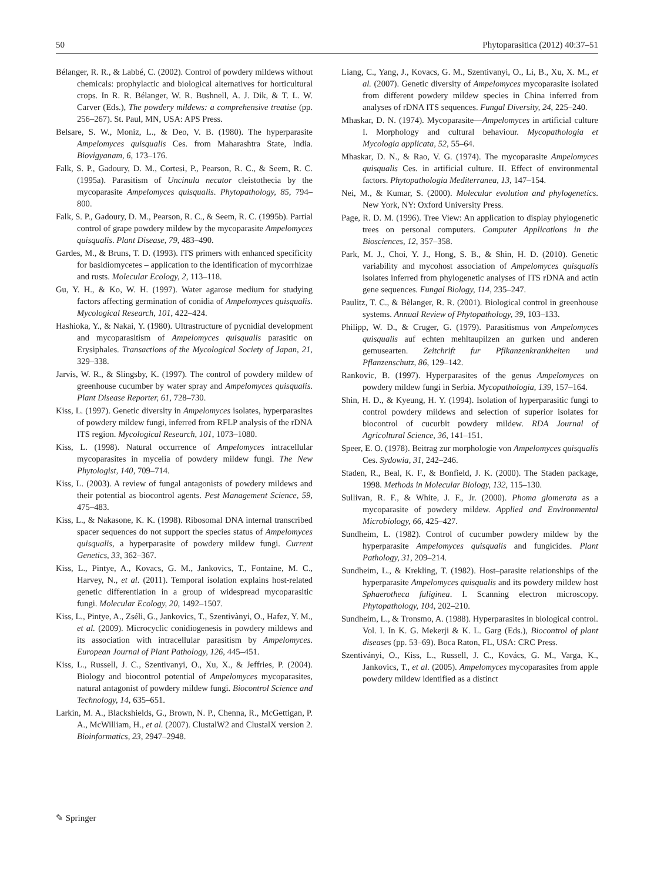50 Phytoparasitica (2012) 40:37–51
Bélanger, R. R., & Labbé, C. (2002). Control of powdery mildews without chemicals: prophylactic and biological alternatives for horticultural crops. In R. R. Bélanger, W. R. Bushnell, A. J. Dik, & T. L. W. Carver (Eds.), The powdery mildews: a comprehensive treatise (pp. 256–267). St. Paul, MN, USA: APS Press.
Belsare, S. W., Moniz, L., & Deo, V. B. (1980). The hyperparasite Ampelomyces quisqualis Ces. from Maharashtra State, India. Biovigyanam, 6, 173–176.
Falk, S. P., Gadoury, D. M., Cortesi, P., Pearson, R. C., & Seem, R. C. (1995a). Parasitism of Uncinula necator cleistothecia by the mycoparasite Ampelomyces quisqualis. Phytopathology, 85, 794–800.
Falk, S. P., Gadoury, D. M., Pearson, R. C., & Seem, R. C. (1995b). Partial control of grape powdery mildew by the mycoparasite Ampelomyces quisqualis. Plant Disease, 79, 483–490.
Gardes, M., & Bruns, T. D. (1993). ITS primers with enhanced specificity for basidiomycetes – application to the identification of mycorrhizae and rusts. Molecular Ecology, 2, 113–118.
Gu, Y. H., & Ko, W. H. (1997). Water agarose medium for studying factors affecting germination of conidia of Ampelomyces quisqualis. Mycological Research, 101, 422–424.
Hashioka, Y., & Nakai, Y. (1980). Ultrastructure of pycnidial development and mycoparasitism of Ampelomyces quisqualis parasitic on Erysiphales. Transactions of the Mycological Society of Japan, 21, 329–338.
Jarvis, W. R., & Slingsby, K. (1997). The control of powdery mildew of greenhouse cucumber by water spray and Ampelomyces quisqualis. Plant Disease Reporter, 61, 728–730.
Kiss, L. (1997). Genetic diversity in Ampelomyces isolates, hyperparasites of powdery mildew fungi, inferred from RFLP analysis of the rDNA ITS region. Mycological Research, 101, 1073–1080.
Kiss, L. (1998). Natural occurrence of Ampelomyces intracellular mycoparasites in mycelia of powdery mildew fungi. The New Phytologist, 140, 709–714.
Kiss, L. (2003). A review of fungal antagonists of powdery mildews and their potential as biocontrol agents. Pest Management Science, 59, 475–483.
Kiss, L., & Nakasone, K. K. (1998). Ribosomal DNA internal transcribed spacer sequences do not support the species status of Ampelomyces quisqualis, a hyperparasite of powdery mildew fungi. Current Genetics, 33, 362–367.
Kiss, L., Pintye, A., Kovacs, G. M., Jankovics, T., Fontaine, M. C., Harvey, N., et al. (2011). Temporal isolation explains host-related genetic differentiation in a group of widespread mycoparasitic fungi. Molecular Ecology, 20, 1492–1507.
Kiss, L., Pintye, A., Zséli, G., Jankovics, T., Szentivànyi, O., Hafez, Y. M., et al. (2009). Microcyclic conidiogenesis in powdery mildews and its association with intracellular parasitism by Ampelomyces. European Journal of Plant Pathology, 126, 445–451.
Kiss, L., Russell, J. C., Szentivanyi, O., Xu, X., & Jeffries, P. (2004). Biology and biocontrol potential of Ampelomyces mycoparasites, natural antagonist of powdery mildew fungi. Biocontrol Science and Technology, 14, 635–651.
Larkin, M. A., Blackshields, G., Brown, N. P., Chenna, R., McGettigan, P. A., McWilliam, H., et al. (2007). ClustalW2 and ClustalX version 2. Bioinformatics, 23, 2947–2948.
Liang, C., Yang, J., Kovacs, G. M., Szentivanyi, O., Li, B., Xu, X. M., et al. (2007). Genetic diversity of Ampelomyces mycoparasite isolated from different powdery mildew species in China inferred from analyses of rDNA ITS sequences. Fungal Diversity, 24, 225–240.
Mhaskar, D. N. (1974). Mycoparasite—Ampelomyces in artificial culture I. Morphology and cultural behaviour. Mycopathologia et Mycologia applicata, 52, 55–64.
Mhaskar, D. N., & Rao, V. G. (1974). The mycoparasite Ampelomyces quisqualis Ces. in artificial culture. II. Effect of environmental factors. Phytopathologia Mediterranea, 13, 147–154.
Nei, M., & Kumar, S. (2000). Molecular evolution and phylogenetics. New York, NY: Oxford University Press.
Page, R. D. M. (1996). Tree View: An application to display phylogenetic trees on personal computers. Computer Applications in the Biosciences, 12, 357–358.
Park, M. J., Choi, Y. J., Hong, S. B., & Shin, H. D. (2010). Genetic variability and mycohost association of Ampelomyces quisqualis isolates inferred from phylogenetic analyses of ITS rDNA and actin gene sequences. Fungal Biology, 114, 235–247.
Paulitz, T. C., & Bèlanger, R. R. (2001). Biological control in greenhouse systems. Annual Review of Phytopathology, 39, 103–133.
Philipp, W. D., & Cruger, G. (1979). Parasitismus von Ampelomyces quisqualis auf echten mehltaupilzen an gurken und anderen gemusearten. Zeitchrift fur Pflkanzenkrankheiten und Pflanzenschutz, 86, 129–142.
Rankovic, B. (1997). Hyperparasites of the genus Ampelomyces on powdery mildew fungi in Serbia. Mycopathologia, 139, 157–164.
Shin, H. D., & Kyeung, H. Y. (1994). Isolation of hyperparasitic fungi to control powdery mildews and selection of superior isolates for biocontrol of cucurbit powdery mildew. RDA Journal of Agricoltural Science, 36, 141–151.
Speer, E. O. (1978). Beitrag zur morphologie von Ampelomyces quisqualis Ces. Sydowia, 31, 242–246.
Staden, R., Beal, K. F., & Bonfield, J. K. (2000). The Staden package, 1998. Methods in Molecular Biology, 132, 115–130.
Sullivan, R. F., & White, J. F., Jr. (2000). Phoma glomerata as a mycoparasite of powdery mildew. Applied and Environmental Microbiology, 66, 425–427.
Sundheim, L. (1982). Control of cucumber powdery mildew by the hyperparasite Ampelomyces quisqualis and fungicides. Plant Pathology, 31, 209–214.
Sundheim, L., & Krekling, T. (1982). Host–parasite relationships of the hyperparasite Ampelomyces quisqualis and its powdery mildew host Sphaerotheca fuliginea. I. Scanning electron microscopy. Phytopathology, 104, 202–210.
Sundheim, L., & Tronsmo, A. (1988). Hyperparasites in biological control. Vol. I. In K. G. Mekerji & K. L. Garg (Eds.), Biocontrol of plant diseases (pp. 53–69). Boca Raton, FL, USA: CRC Press.
Szentiványi, O., Kiss, L., Russell, J. C., Kovács, G. M., Varga, K., Jankovics, T., et al. (2005). Ampelomyces mycoparasites from apple powdery mildew identified as a distinct
✎ Springer